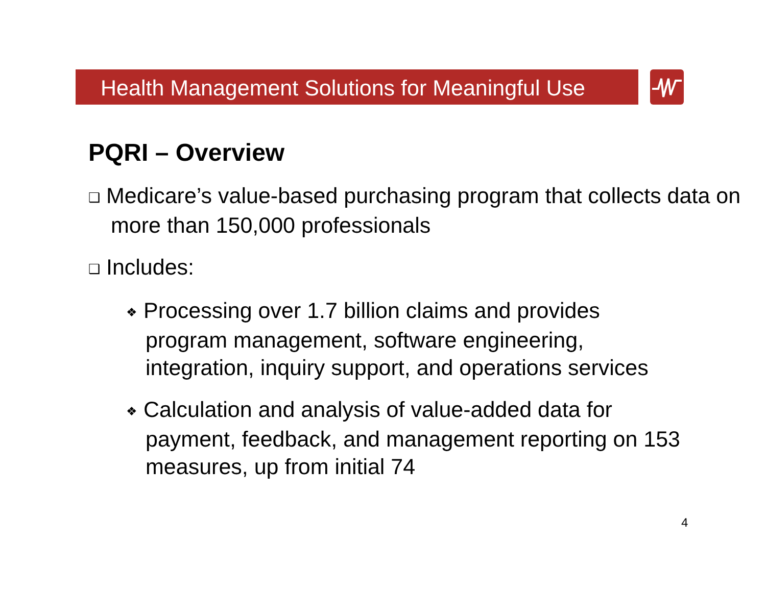Health Management Solutions for Meaningful Use
PQRI – Overview
❑ Medicare’s value-based purchasing program that collects data on more than 150,000 professionals
❑ Includes:
❖ Processing over 1.7 billion claims and provides program management, software engineering, integration, inquiry support, and operations services
❖ Calculation and analysis of value-added data for payment, feedback, and management reporting on 153 measures, up from initial 74
4